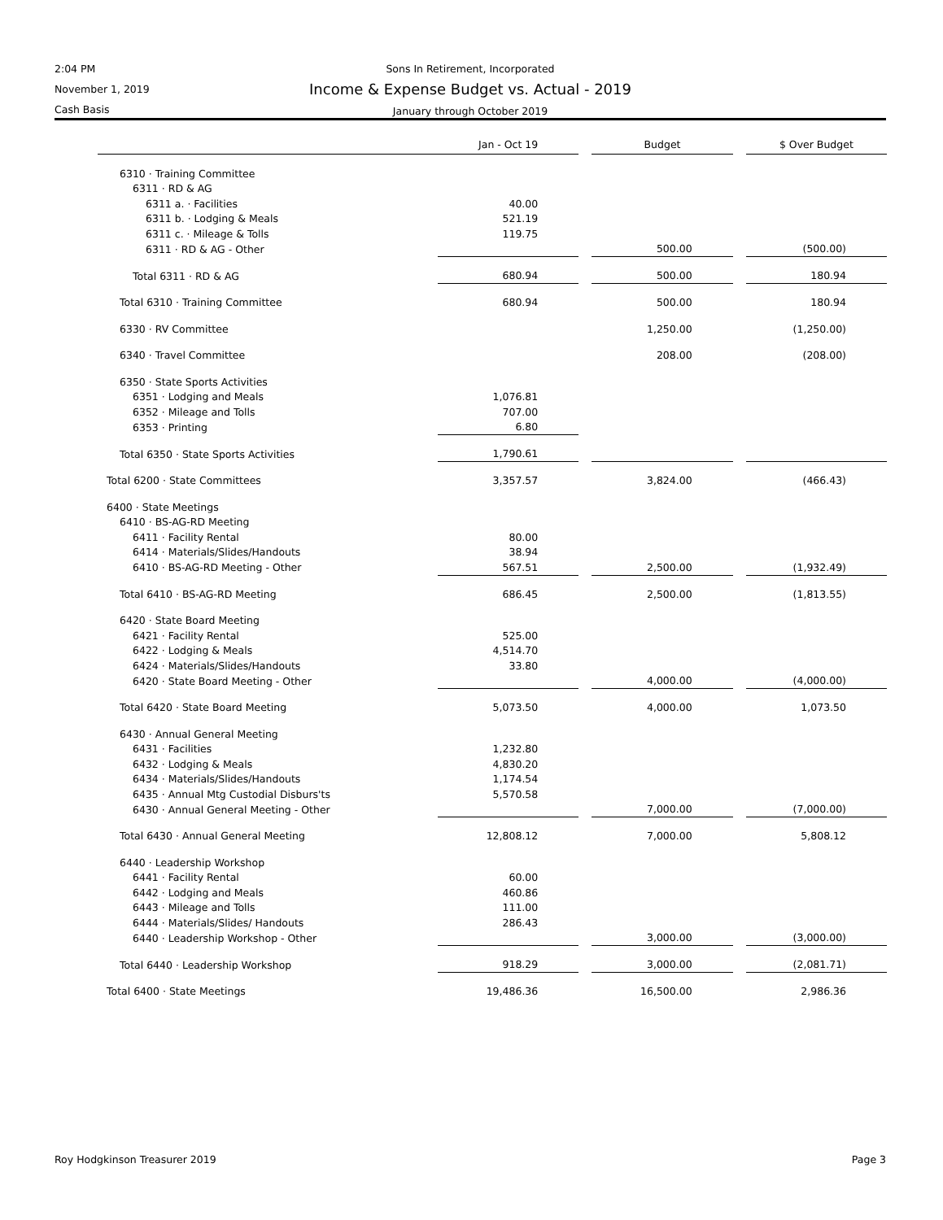2:04 PM
November 1, 2019
Cash Basis
Sons In Retirement, Incorporated
Income & Expense Budget vs. Actual - 2019
January through October 2019
| | Jan - Oct 19 | | Budget | | $ Over Budget |
| --- | --- | --- | --- | --- | --- |
| 6310 · Training Committee | | | | | |
| 6311 · RD & AG | | | | | |
| 6311 a. · Facilities | 40.00 | | | | |
| 6311 b. · Lodging & Meals | 521.19 | | | | |
| 6311 c. · Mileage & Tolls | 119.75 | | | | |
| 6311 · RD & AG - Other | | | 500.00 | | (500.00) |
| Total 6311 · RD & AG | 680.94 | | 500.00 | | 180.94 |
| Total 6310 · Training Committee | 680.94 | | 500.00 | | 180.94 |
| 6330 · RV Committee | | | 1,250.00 | | (1,250.00) |
| 6340 · Travel Committee | | | 208.00 | | (208.00) |
| 6350 · State Sports Activities | | | | | |
| 6351 · Lodging and Meals | 1,076.81 | | | | |
| 6352 · Mileage and Tolls | 707.00 | | | | |
| 6353 · Printing | 6.80 | | | | |
| Total 6350 · State Sports Activities | 1,790.61 | | | | |
| Total 6200 · State Committees | 3,357.57 | | 3,824.00 | | (466.43) |
| 6400 · State Meetings | | | | | |
| 6410 · BS-AG-RD Meeting | | | | | |
| 6411 · Facility Rental | 80.00 | | | | |
| 6414 · Materials/Slides/Handouts | 38.94 | | | | |
| 6410 · BS-AG-RD Meeting - Other | 567.51 | | 2,500.00 | | (1,932.49) |
| Total 6410 · BS-AG-RD Meeting | 686.45 | | 2,500.00 | | (1,813.55) |
| 6420 · State Board Meeting | | | | | |
| 6421 · Facility Rental | 525.00 | | | | |
| 6422 · Lodging & Meals | 4,514.70 | | | | |
| 6424 · Materials/Slides/Handouts | 33.80 | | | | |
| 6420 · State Board Meeting - Other | | | 4,000.00 | | (4,000.00) |
| Total 6420 · State Board Meeting | 5,073.50 | | 4,000.00 | | 1,073.50 |
| 6430 · Annual General Meeting | | | | | |
| 6431 · Facilities | 1,232.80 | | | | |
| 6432 · Lodging & Meals | 4,830.20 | | | | |
| 6434 · Materials/Slides/Handouts | 1,174.54 | | | | |
| 6435 · Annual Mtg Custodial Disburs'ts | 5,570.58 | | | | |
| 6430 · Annual General Meeting - Other | | | 7,000.00 | | (7,000.00) |
| Total 6430 · Annual General Meeting | 12,808.12 | | 7,000.00 | | 5,808.12 |
| 6440 · Leadership Workshop | | | | | |
| 6441 · Facility Rental | 60.00 | | | | |
| 6442 · Lodging and Meals | 460.86 | | | | |
| 6443 · Mileage and Tolls | 111.00 | | | | |
| 6444 · Materials/Slides/ Handouts | 286.43 | | | | |
| 6440 · Leadership Workshop - Other | | | 3,000.00 | | (3,000.00) |
| Total 6440 · Leadership Workshop | 918.29 | | 3,000.00 | | (2,081.71) |
| Total 6400 · State Meetings | 19,486.36 | | 16,500.00 | | 2,986.36 |
Roy Hodgkinson Treasurer 2019 Page 3